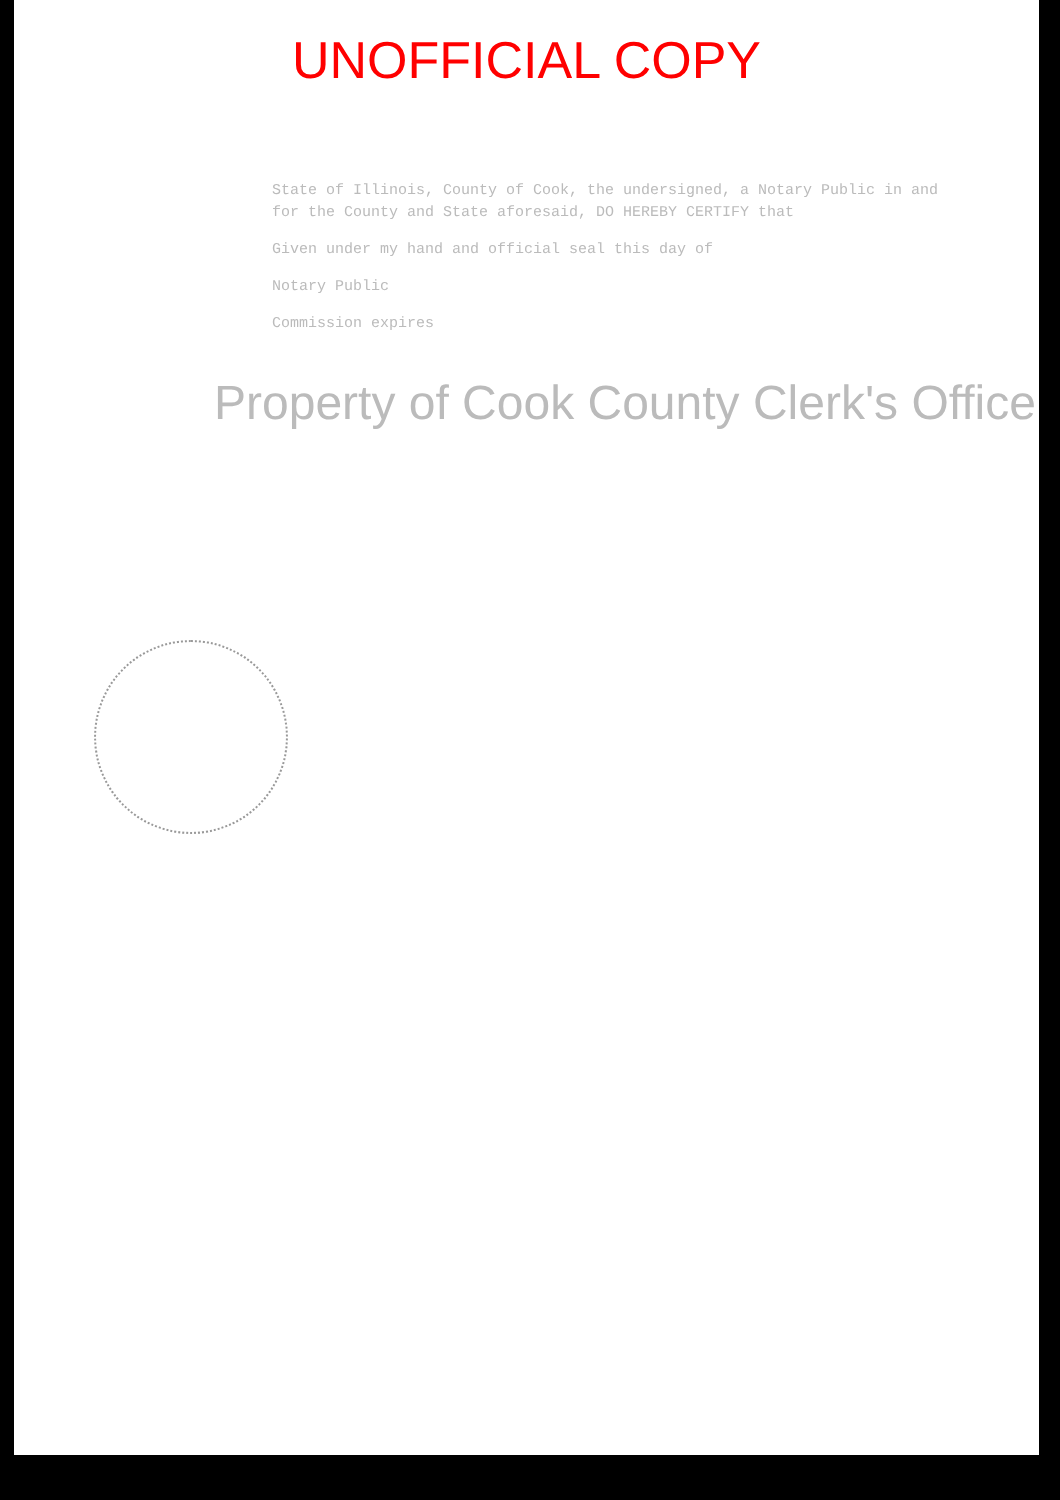UNOFFICIAL COPY
State of Illinois, County of Cook, the undersigned, a Notary Public in and for the County and State aforesaid, DO HEREBY CERTIFY that
Given under my hand and official seal this day of
Notary Public
Commission expires
Property of Cook County Clerk's Office